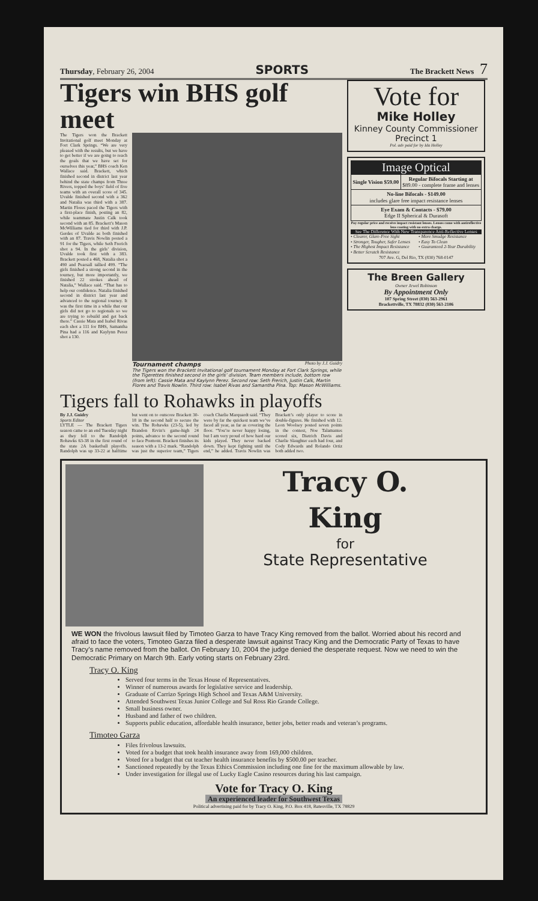Thursday, February 26, 2004 SPORTS The Brackett News 7
Tigers win BHS golf meet
The Tigers won the Brackett Invitational golf meet Monday at Fort Clark Springs. “We are very pleased with the results, but we have to get better if we are going to reach the goals that we have set for ourselves this year,” BHS coach Ken Wallace said. Brackett, which finished second in district last year behind the state champs from Three Rivers, topped the boys’ field of five teams with an overall score of 345. Uvalde finished second with a 362 and Natalia was third with a 387. Martin Flores paced the Tigers with a first-place finish, posting an 82, while teammate Justin Calk took second with an 85. Brackett’s Mason McWilliams tied for third with J.P. Gerdes of Uvalde as both finished with an 87. Travis Nowlin posted a 91 for the Tigers, while Seth Frerich shot a 94. In the girls’ division, Uvalde took first with a 383. Brackett posted a 468, Natalia shot a 490 and Pearsall tallied 499. “The girls finished a strong second in the tourney, but more importantly, we finished 22 strokes ahead of Natalia,” Wallace said. “That has to help our confidence. Natalia finished second in district last year and advanced to the regional tourney. It was the first time in a while that our girls did not go to regionals so we are trying to rebuild and get back there.” Cassie Mata and Isabel Rivas each shot a 111 for BHS, Samantha Pina had a 116 and Kaylynn Perez shot a 130.
Tournament champs Photo by J.J. Guidry
The Tigers won the Brackett Invitational golf tournament Monday at Fort Clark Springs, while the Tigerettes finished second in the girls’ division. Team members include, bottom row (from left): Cassie Mata and Kaylynn Perez. Second row: Seth Frerich, Justin Calk, Martin Flores and Travis Nowlin. Third row: Isabel Rivas and Samantha Pina. Top: Mason McWilliams.
Tigers fall to Rohawks in playoffs
By J.J. Guidry
Sports Editor
LYTLE — The Brackett Tigers season came to an end Tuesday night as they fell to the Randolph Rohawks 63-38 in the first round of the state 2A basketball playoffs. Randolph was up 33-22 at halftime but went on to outscore Brackett 30-18 in the second half to secure the win. The Rohawks (23-5), led by Brandon Ervin’s game-high 24 points, advance to the second round to face Premont. Brackett finishes its season with a 13-2 mark. “Randolph was just the superior team,” Tigers coach Charlie Marquardt said. “They were by far the quickest team we’ve faced all year, as far as covering the floor. “You’re never happy losing, but I am very proud of how hard our kids played. They never backed down. They kept fighting until the end,” he added. Travis Nowlin was Brackett’s only player to score in double-figures. He finished with 12. Leon Woolsey posted seven points in the contest, Noe Talamantes scored six, Dietrich Davis and Charlie Slaughter each had four, and Cody Edwards and Rolando Ortiz both added two.
Vote for
Mike Holley
Kinney County Commissioner Precinct 1
Pol. adv paid for by Ida Holley
Image Optical
| Single Vision $59.00 | Regular Bifocals Starting at $89.00 - complete frame and lenses |
| No-line Bifocals - $149.00 includes glare free impact resistance lenses | |
| Eye Exam & Contacts - $79.00 Edge II Spherical & Durasoft | |
Pay regular price and receive impact resistant lenses. Lenses come with antireflective lens coating with no extra charge.
See The Difference With New Transparence Anti-Reflective Lenses
• Clearer, Glare-Free Sight
• Stronger, Tougher, Safer Lenses
• The Highest Impact Resistance
• Better Scratch Resistance
• More Smudge Resistance
• Easy To Clean
• Guaranteed 2-Year Durability
707 Ave. G, Del Rio, TX (830) 768-0147
The Breen Gallery
Owner Jewel Robinson
By Appointment Only
107 Spring Street (830) 563-2961
Brackettville, TX 78832 (830) 563-2106
Tracy O.
King
for
State Representative
WE WON the frivolous lawsuit filed by Timoteo Garza to have Tracy King removed from the ballot. Worried about his record and afraid to face the voters, Timoteo Garza filed a desperate lawsuit against Tracy King and the Democratic Party of Texas to have Tracy’s name removed from the ballot. On February 10, 2004 the judge denied the desperate request. Now we need to win the Democratic Primary on March 9th. Early voting starts on February 23rd.
Tracy O. King
Served four terms in the Texas House of Representatives.
Winner of numerous awards for legislative service and leadership.
Graduate of Carrizo Springs High School and Texas A&M University.
Attended Southwest Texas Junior College and Sul Ross Rio Grande College.
Small business owner.
Husband and father of two children.
Supports public education, affordable health insurance, better jobs, better roads and veteran’s programs.
Timoteo Garza
Files frivolous lawsuits.
Voted for a budget that took health insurance away from 169,000 children.
Voted for a budget that cut teacher health insurance benefits by $500.00 per teacher.
Sanctioned repeatedly by the Texas Ethics Commission including one fine for the maximum allowable by law.
Under investigation for illegal use of Lucky Eagle Casino resources during his last campaign.
Vote for Tracy O. King
An experienced leader for Southwest Texas
Political advertising paid for by Tracy O. King, P.O. Box 418, Batesville, TX 78829